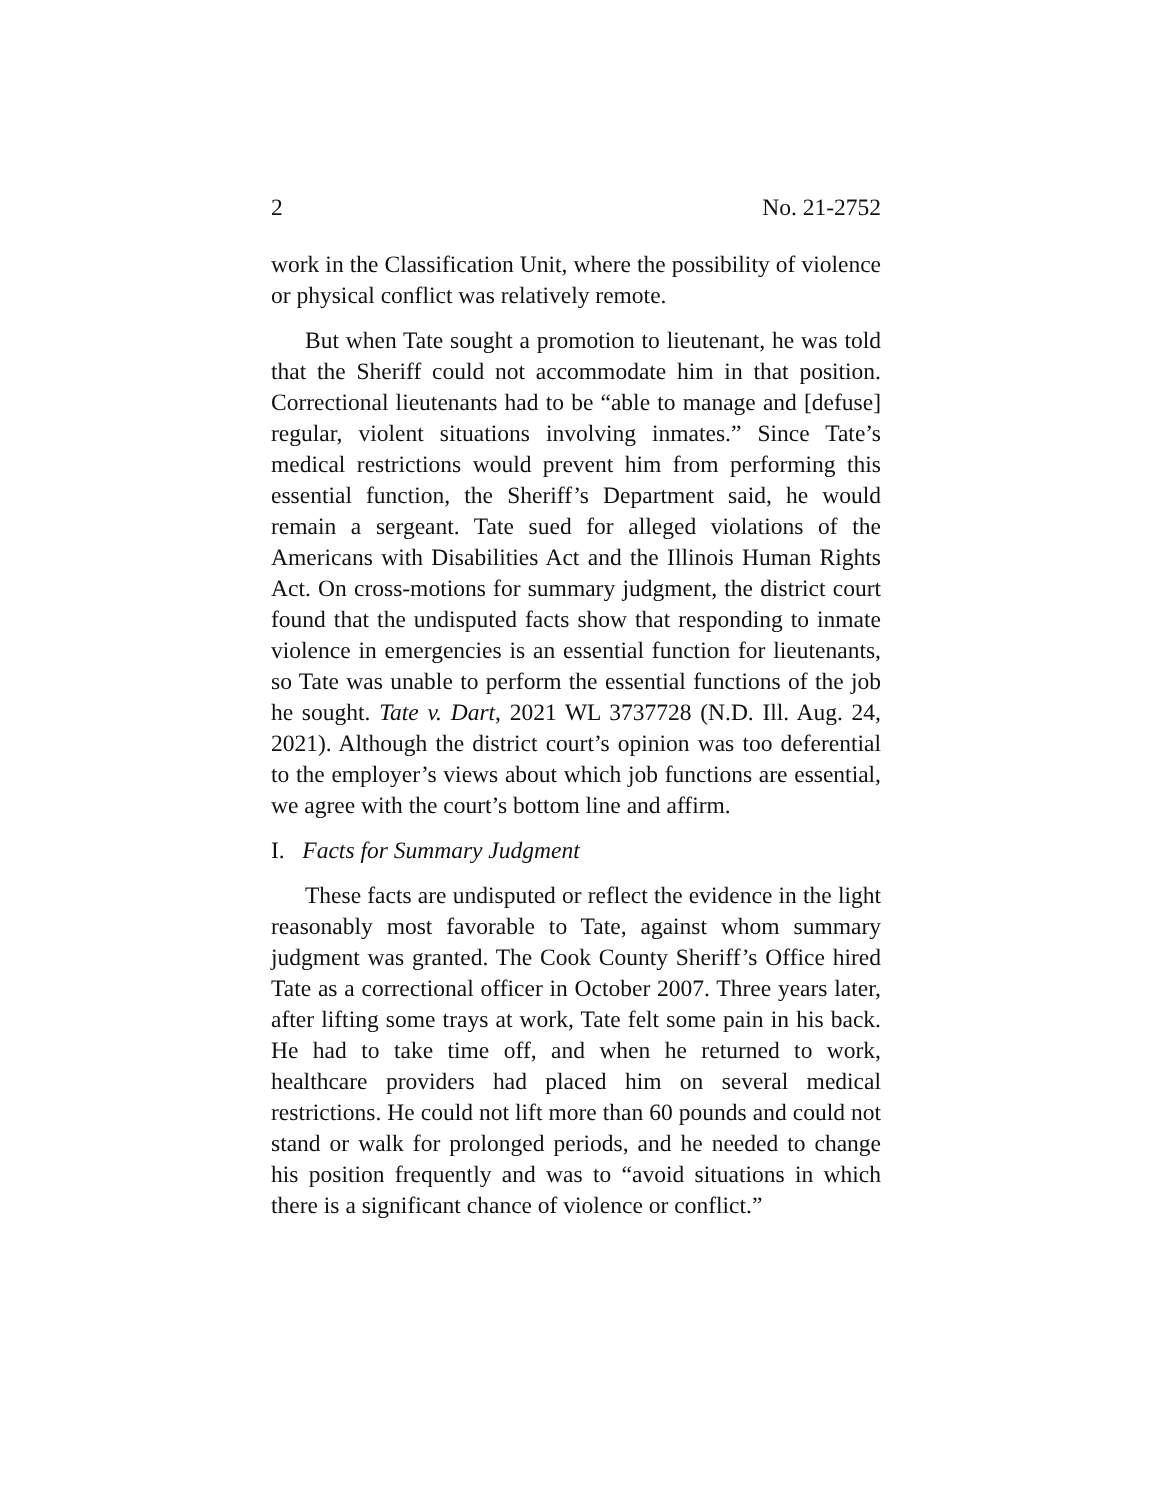2 No. 21-2752
work in the Classification Unit, where the possibility of violence or physical conflict was relatively remote.
But when Tate sought a promotion to lieutenant, he was told that the Sheriff could not accommodate him in that position. Correctional lieutenants had to be “able to manage and [defuse] regular, violent situations involving inmates.” Since Tate’s medical restrictions would prevent him from performing this essential function, the Sheriff’s Department said, he would remain a sergeant. Tate sued for alleged violations of the Americans with Disabilities Act and the Illinois Human Rights Act. On cross-motions for summary judgment, the district court found that the undisputed facts show that responding to inmate violence in emergencies is an essential function for lieutenants, so Tate was unable to perform the essential functions of the job he sought. Tate v. Dart, 2021 WL 3737728 (N.D. Ill. Aug. 24, 2021). Although the district court’s opinion was too deferential to the employer’s views about which job functions are essential, we agree with the court’s bottom line and affirm.
I. Facts for Summary Judgment
These facts are undisputed or reflect the evidence in the light reasonably most favorable to Tate, against whom summary judgment was granted. The Cook County Sheriff’s Office hired Tate as a correctional officer in October 2007. Three years later, after lifting some trays at work, Tate felt some pain in his back. He had to take time off, and when he returned to work, healthcare providers had placed him on several medical restrictions. He could not lift more than 60 pounds and could not stand or walk for prolonged periods, and he needed to change his position frequently and was to “avoid situations in which there is a significant chance of violence or conflict.”